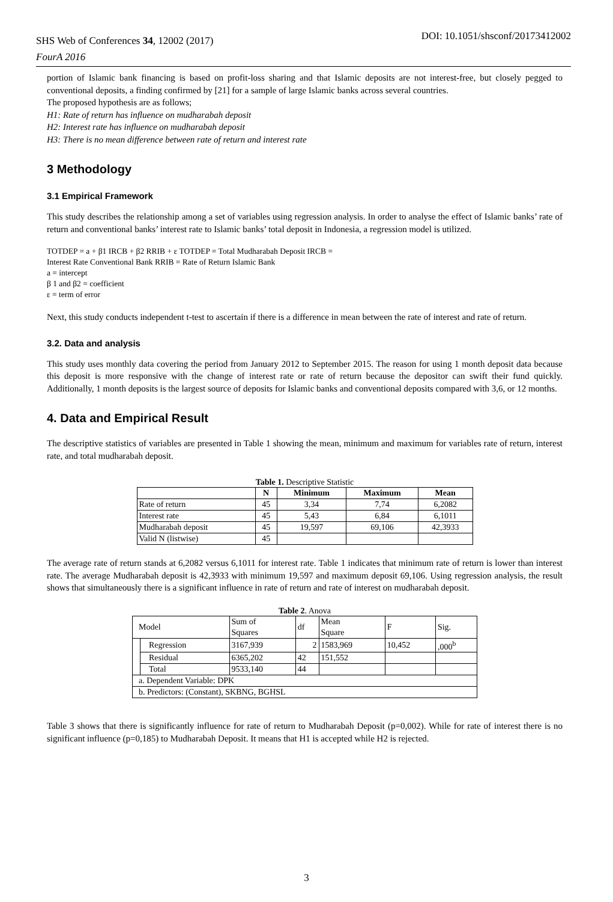SHS Web of Conferences 34, 12002 (2017)
FourA 2016
DOI: 10.1051/shsconf/20173412002
portion of Islamic bank financing is based on profit-loss sharing and that Islamic deposits are not interest-free, but closely pegged to conventional deposits, a finding confirmed by [21] for a sample of large Islamic banks across several countries.
The proposed hypothesis are as follows;
H1: Rate of return has influence on mudharabah deposit
H2: Interest rate has influence on mudharabah deposit
H3: There is no mean difference between rate of return and interest rate
3 Methodology
3.1 Empirical Framework
This study describes the relationship among a set of variables using regression analysis. In order to analyse the effect of Islamic banks’ rate of return and conventional banks’ interest rate to Islamic banks’ total deposit in Indonesia, a regression model is utilized.
TOTDEP = a + β1 IRCB + β2 RRIB + ε TOTDEP = Total Mudharabah Deposit IRCB =
Interest Rate Conventional Bank RRIB = Rate of Return Islamic Bank
a = intercept
β 1 and β2 = coefficient
ε = term of error
Next, this study conducts independent t-test to ascertain if there is a difference in mean between the rate of interest and rate of return.
3.2. Data and analysis
This study uses monthly data covering the period from January 2012 to September 2015. The reason for using 1 month deposit data because this deposit is more responsive with the change of interest rate or rate of return because the depositor can swift their fund quickly. Additionally, 1 month deposits is the largest source of deposits for Islamic banks and conventional deposits compared with 3,6, or 12 months.
4. Data and Empirical Result
The descriptive statistics of variables are presented in Table 1 showing the mean, minimum and maximum for variables rate of return, interest rate, and total mudharabah deposit.
Table 1. Descriptive Statistic
| | N | Minimum | Maximum | Mean |
| --- | --- | --- | --- | --- |
| Rate of return | 45 | 3,34 | 7,74 | 6,2082 |
| Interest rate | 45 | 5,43 | 6,84 | 6,1011 |
| Mudharabah deposit | 45 | 19,597 | 69,106 | 42,3933 |
| Valid N (listwise) | 45 | | | |
The average rate of return stands at 6,2082 versus 6,1011 for interest rate. Table 1 indicates that minimum rate of return is lower than interest rate. The average Mudharabah deposit is 42,3933 with minimum 19,597 and maximum deposit 69,106. Using regression analysis, the result shows that simultaneously there is a significant influence in rate of return and rate of interest on mudharabah deposit.
Table 2. Anova
| Model | | Sum of Squares | df | Mean Square | F | Sig. |
| | Regression | 3167,939 | 2 | 1583,969 | 10,452 | ,000<sup>b</sup> |
| | Residual | 6365,202 | 42 | 151,552 | | |
| | Total | 9533,140 | 44 | | | |
| a. Dependent Variable: DPK | | | | | | |
| b. Predictors: (Constant), SKBNG, BGHSL | | | | | | |
Table 3 shows that there is significantly influence for rate of return to Mudharabah Deposit (p=0,002). While for rate of interest there is no significant influence (p=0,185) to Mudharabah Deposit. It means that H1 is accepted while H2 is rejected.
3